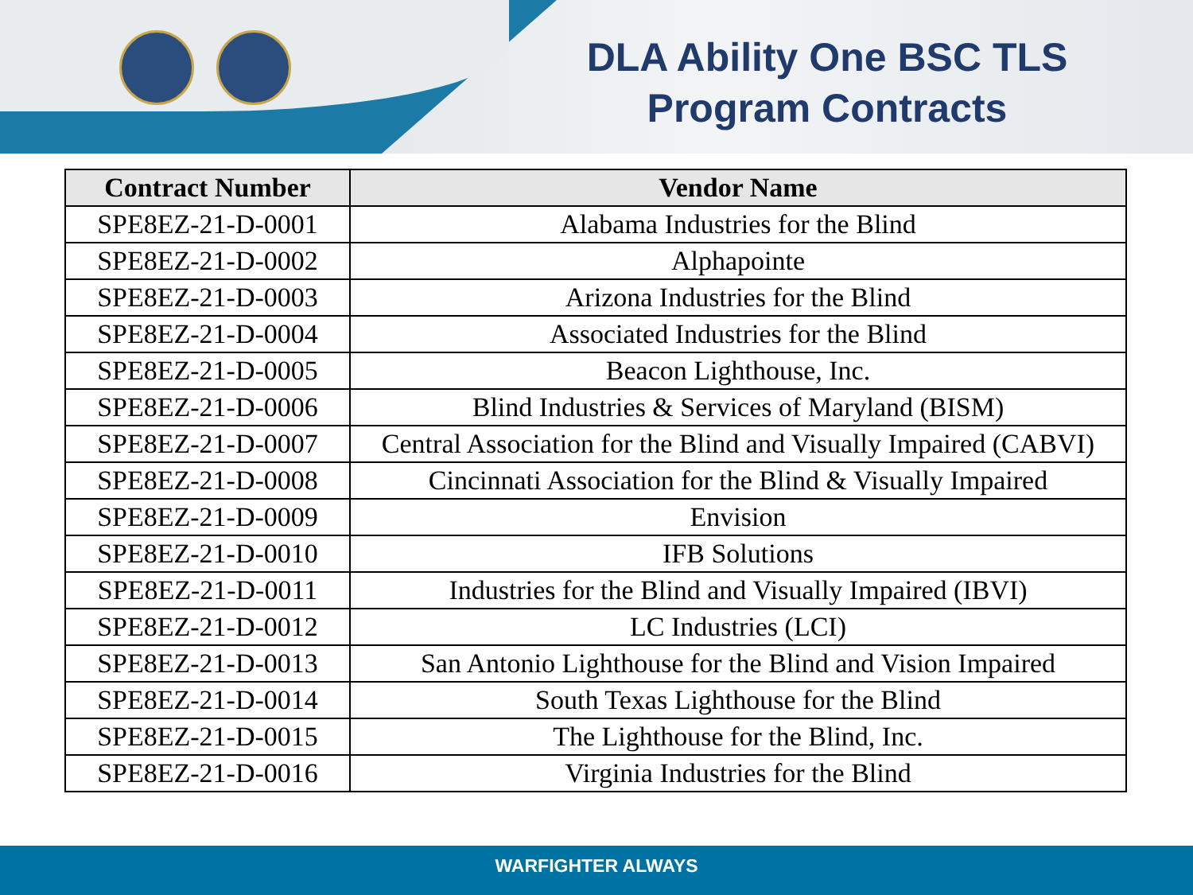DLA Ability One BSC TLS
Program Contracts
| Contract Number | Vendor Name |
| --- | --- |
| SPE8EZ-21-D-0001 | Alabama Industries for the Blind |
| SPE8EZ-21-D-0002 | Alphapointe |
| SPE8EZ-21-D-0003 | Arizona Industries for the Blind |
| SPE8EZ-21-D-0004 | Associated Industries for the Blind |
| SPE8EZ-21-D-0005 | Beacon Lighthouse, Inc. |
| SPE8EZ-21-D-0006 | Blind Industries & Services of Maryland (BISM) |
| SPE8EZ-21-D-0007 | Central Association for the Blind and Visually Impaired (CABVI) |
| SPE8EZ-21-D-0008 | Cincinnati Association for the Blind & Visually Impaired |
| SPE8EZ-21-D-0009 | Envision |
| SPE8EZ-21-D-0010 | IFB Solutions |
| SPE8EZ-21-D-0011 | Industries for the Blind and Visually Impaired (IBVI) |
| SPE8EZ-21-D-0012 | LC Industries (LCI) |
| SPE8EZ-21-D-0013 | San Antonio Lighthouse for the Blind and Vision Impaired |
| SPE8EZ-21-D-0014 | South Texas Lighthouse for the Blind |
| SPE8EZ-21-D-0015 | The Lighthouse for the Blind, Inc. |
| SPE8EZ-21-D-0016 | Virginia Industries for the Blind |
WARFIGHTER ALWAYS